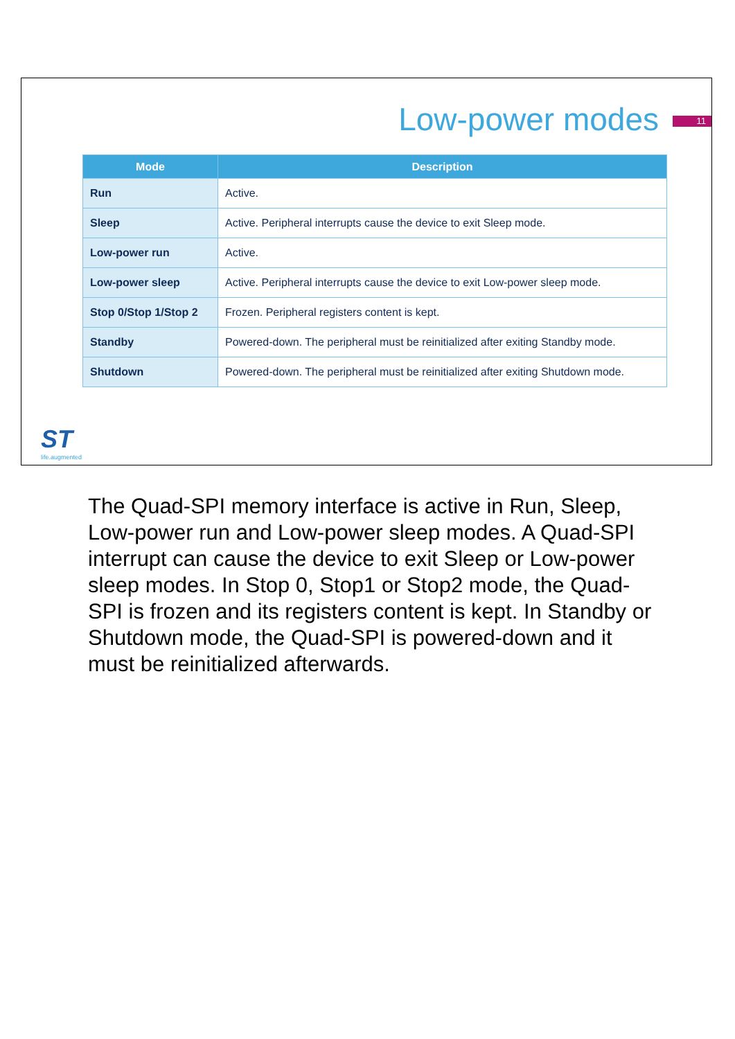Low-power modes 11
| Mode | Description |
| --- | --- |
| Run | Active. |
| Sleep | Active. Peripheral interrupts cause the device to exit Sleep mode. |
| Low-power run | Active. |
| Low-power sleep | Active. Peripheral interrupts cause the device to exit Low-power sleep mode. |
| Stop 0/Stop 1/Stop 2 | Frozen. Peripheral registers content is kept. |
| Standby | Powered-down. The peripheral must be reinitialized after exiting Standby mode. |
| Shutdown | Powered-down. The peripheral must be reinitialized after exiting Shutdown mode. |
ST
life.augmented
The Quad-SPI memory interface is active in Run, Sleep, Low-power run and Low-power sleep modes. A Quad-SPI interrupt can cause the device to exit Sleep or Low-power sleep modes. In Stop 0, Stop1 or Stop2 mode, the Quad-SPI is frozen and its registers content is kept. In Standby or Shutdown mode, the Quad-SPI is powered-down and it must be reinitialized afterwards.